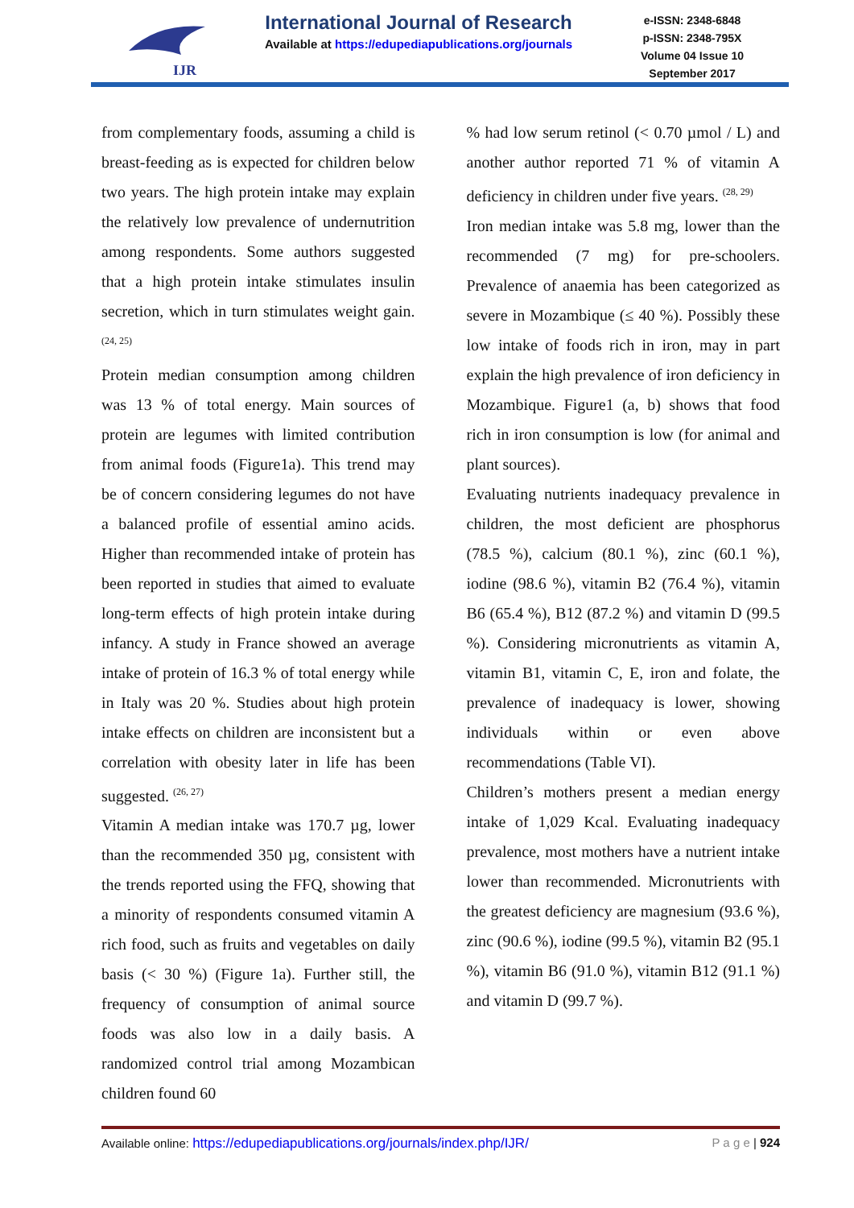IJR
International Journal of Research
Available at https://edupediapublications.org/journals
e-ISSN: 2348-6848
p-ISSN: 2348-795X
Volume 04 Issue 10
September 2017
from complementary foods, assuming a child is breast-feeding as is expected for children below two years. The high protein intake may explain the relatively low prevalence of undernutrition among respondents. Some authors suggested that a high protein intake stimulates insulin secretion, which in turn stimulates weight gain. <sup>(24, 25)</sup>
Protein median consumption among children was 13 % of total energy. Main sources of protein are legumes with limited contribution from animal foods (Figure1a). This trend may be of concern considering legumes do not have a balanced profile of essential amino acids. Higher than recommended intake of protein has been reported in studies that aimed to evaluate long-term effects of high protein intake during infancy. A study in France showed an average intake of protein of 16.3 % of total energy while in Italy was 20 %. Studies about high protein intake effects on children are inconsistent but a correlation with obesity later in life has been suggested. <sup>(26, 27)</sup>
Vitamin A median intake was 170.7 µg, lower than the recommended 350 µg, consistent with the trends reported using the FFQ, showing that a minority of respondents consumed vitamin A rich food, such as fruits and vegetables on daily basis (< 30 %) (Figure 1a). Further still, the frequency of consumption of animal source foods was also low in a daily basis. A randomized control trial among Mozambican children found 60
% had low serum retinol (< 0.70 µmol / L) and another author reported 71 % of vitamin A deficiency in children under five years. <sup>(28, 29)</sup>
Iron median intake was 5.8 mg, lower than the recommended (7 mg) for pre-schoolers. Prevalence of anaemia has been categorized as severe in Mozambique (≤ 40 %). Possibly these low intake of foods rich in iron, may in part explain the high prevalence of iron deficiency in Mozambique. Figure1 (a, b) shows that food rich in iron consumption is low (for animal and plant sources).
Evaluating nutrients inadequacy prevalence in children, the most deficient are phosphorus (78.5 %), calcium (80.1 %), zinc (60.1 %), iodine (98.6 %), vitamin B2 (76.4 %), vitamin B6 (65.4 %), B12 (87.2 %) and vitamin D (99.5 %). Considering micronutrients as vitamin A, vitamin B1, vitamin C, E, iron and folate, the prevalence of inadequacy is lower, showing individuals within or even above recommendations (Table VI).
Children’s mothers present a median energy intake of 1,029 Kcal. Evaluating inadequacy prevalence, most mothers have a nutrient intake lower than recommended. Micronutrients with the greatest deficiency are magnesium (93.6 %), zinc (90.6 %), iodine (99.5 %), vitamin B2 (95.1 %), vitamin B6 (91.0 %), vitamin B12 (91.1 %) and vitamin D (99.7 %).
Available online: https://edupediapublications.org/journals/index.php/IJR/ P a g e | 924